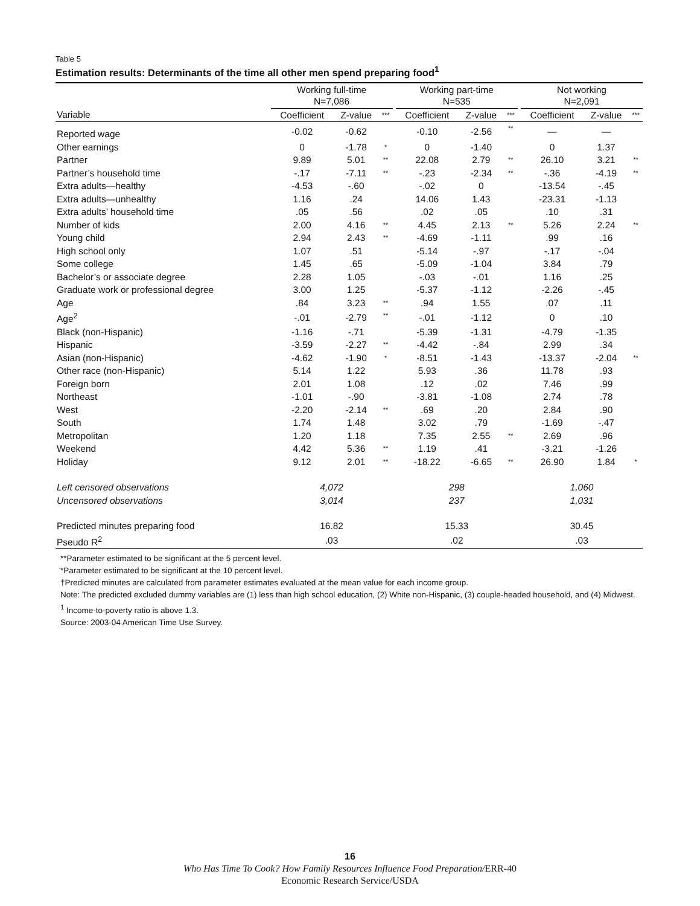Table 5
Estimation results: Determinants of the time all other men spend preparing food<sup>1</sup>
| | Working full-time N=7,086 | | | | Working part-time N=535 | | | | Not working N=2,091 | | |
| --- | --- | --- | --- | --- | --- | --- | --- | --- | --- | --- | --- |
| Variable | Coefficient | Z-value | *** | | Coefficient | Z-value | *** | | Coefficient | Z-value | *** |
| Reported wage | -0.02 | -0.62 | | | -0.10 | -2.56 | ** | | — | — | |
| Other earnings | 0 | -1.78 | * | | 0 | -1.40 | | | 0 | 1.37 | |
| Partner | 9.89 | 5.01 | ** | | 22.08 | 2.79 | ** | | 26.10 | 3.21 | ** |
| Partner’s household time | -.17 | -7.11 | ** | | -.23 | -2.34 | ** | | -.36 | -4.19 | ** |
| Extra adults—healthy | -4.53 | -.60 | | | -.02 | 0 | | | -13.54 | -.45 | |
| Extra adults—unhealthy | 1.16 | .24 | | | 14.06 | 1.43 | | | -23.31 | -1.13 | |
| Extra adults’ household time | .05 | .56 | | | .02 | .05 | | | .10 | .31 | |
| Number of kids | 2.00 | 4.16 | ** | | 4.45 | 2.13 | ** | | 5.26 | 2.24 | ** |
| Young child | 2.94 | 2.43 | ** | | -4.69 | -1.11 | | | .99 | .16 | |
| High school only | 1.07 | .51 | | | -5.14 | -.97 | | | -.17 | -.04 | |
| Some college | 1.45 | .65 | | | -5.09 | -1.04 | | | 3.84 | .79 | |
| Bachelor’s or associate degree | 2.28 | 1.05 | | | -.03 | -.01 | | | 1.16 | .25 | |
| Graduate work or professional degree | 3.00 | 1.25 | | | -5.37 | -1.12 | | | -2.26 | -.45 | |
| Age | .84 | 3.23 | ** | | .94 | 1.55 | | | .07 | .11 | |
| Age<sup>2</sup> | -.01 | -2.79 | ** | | -.01 | -1.12 | | | 0 | .10 | |
| Black (non-Hispanic) | -1.16 | -.71 | | | -5.39 | -1.31 | | | -4.79 | -1.35 | |
| Hispanic | -3.59 | -2.27 | ** | | -4.42 | -.84 | | | 2.99 | .34 | |
| Asian (non-Hispanic) | -4.62 | -1.90 | * | | -8.51 | -1.43 | | | -13.37 | -2.04 | ** |
| Other race (non-Hispanic) | 5.14 | 1.22 | | | 5.93 | .36 | | | 11.78 | .93 | |
| Foreign born | 2.01 | 1.08 | | | .12 | .02 | | | 7.46 | .99 | |
| Northeast | -1.01 | -.90 | | | -3.81 | -1.08 | | | 2.74 | .78 | |
| West | -2.20 | -2.14 | ** | | .69 | .20 | | | 2.84 | .90 | |
| South | 1.74 | 1.48 | | | 3.02 | .79 | | | -1.69 | -.47 | |
| Metropolitan | 1.20 | 1.18 | | | 7.35 | 2.55 | ** | | 2.69 | .96 | |
| Weekend | 4.42 | 5.36 | ** | | 1.19 | .41 | | | -3.21 | -1.26 | |
| Holiday | 9.12 | 2.01 | ** | | -18.22 | -6.65 | ** | | 26.90 | 1.84 | * |
| Left censored observations | 4,072 | | | | 298 | | | | 1,060 | | |
| Uncensored observations | 3,014 | | | | 237 | | | | 1,031 | | |
| Predicted minutes preparing food | 16.82 | | | | 15.33 | | | | 30.45 | | |
| Pseudo R<sup>2</sup> | .03 | | | | .02 | | | | .03 | | |
**Parameter estimated to be significant at the 5 percent level.
*Parameter estimated to be significant at the 10 percent level.
†Predicted minutes are calculated from parameter estimates evaluated at the mean value for each income group.
Note: The predicted excluded dummy variables are (1) less than high school education, (2) White non-Hispanic, (3) couple-headed household, and (4) Midwest.
<sup>1</sup> Income-to-poverty ratio is above 1.3.
Source: 2003-04 American Time Use Survey.
16
Who Has Time To Cook? How Family Resources Influence Food Preparation/ERR-40
Economic Research Service/USDA